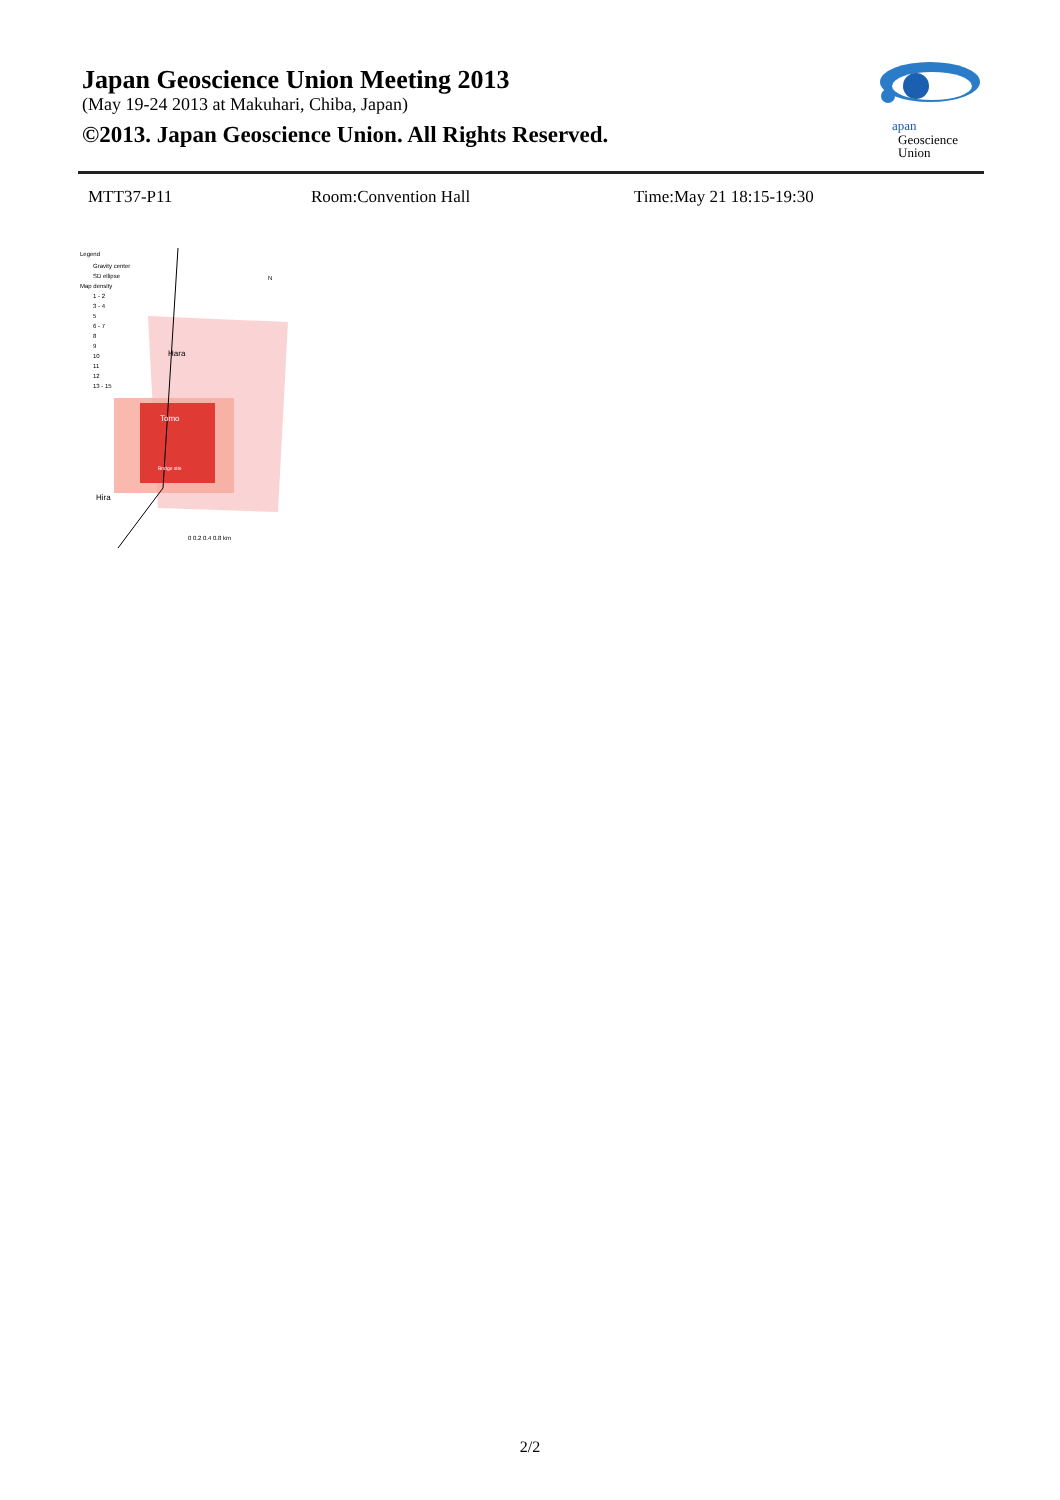Japan Geoscience Union Meeting 2013
(May 19-24 2013 at Makuhari, Chiba, Japan)
©2013. Japan Geoscience Union. All Rights Reserved.
apan
Geoscience
Union
MTT37-P11 Room:Convention Hall Time:May 21 18:15-19:30
Legend
Gravity center
SD ellipse
Map density
1 - 2
3 - 4
5
6 - 7
8
9
10
11
12
13 - 15
Hara
Tomo
Bridge site
Hira
N
0 0.2 0.4 0.8 km
2/2